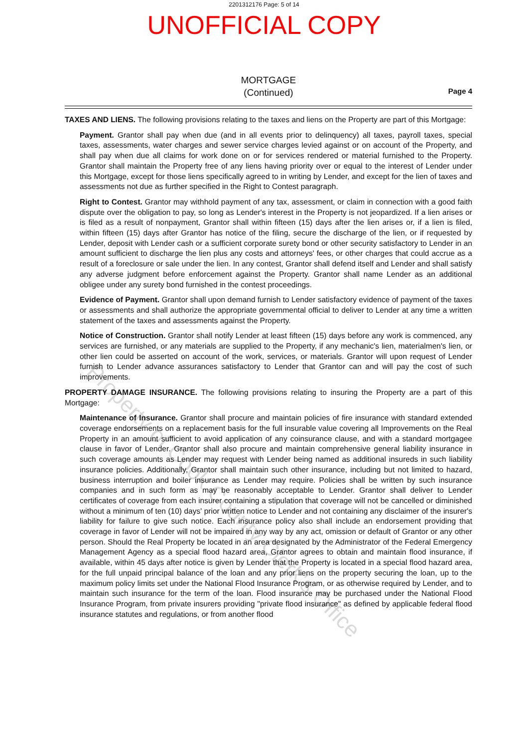2201312176 Page: 5 of 14
UNOFFICIAL COPY
MORTGAGE
(Continued)
Page 4
TAXES AND LIENS. The following provisions relating to the taxes and liens on the Property are part of this Mortgage:
Payment. Grantor shall pay when due (and in all events prior to delinquency) all taxes, payroll taxes, special taxes, assessments, water charges and sewer service charges levied against or on account of the Property, and shall pay when due all claims for work done on or for services rendered or material furnished to the Property. Grantor shall maintain the Property free of any liens having priority over or equal to the interest of Lender under this Mortgage, except for those liens specifically agreed to in writing by Lender, and except for the lien of taxes and assessments not due as further specified in the Right to Contest paragraph.
Right to Contest. Grantor may withhold payment of any tax, assessment, or claim in connection with a good faith dispute over the obligation to pay, so long as Lender's interest in the Property is not jeopardized. If a lien arises or is filed as a result of nonpayment, Grantor shall within fifteen (15) days after the lien arises or, if a lien is filed, within fifteen (15) days after Grantor has notice of the filing, secure the discharge of the lien, or if requested by Lender, deposit with Lender cash or a sufficient corporate surety bond or other security satisfactory to Lender in an amount sufficient to discharge the lien plus any costs and attorneys' fees, or other charges that could accrue as a result of a foreclosure or sale under the lien. In any contest, Grantor shall defend itself and Lender and shall satisfy any adverse judgment before enforcement against the Property. Grantor shall name Lender as an additional obligee under any surety bond furnished in the contest proceedings.
Evidence of Payment. Grantor shall upon demand furnish to Lender satisfactory evidence of payment of the taxes or assessments and shall authorize the appropriate governmental official to deliver to Lender at any time a written statement of the taxes and assessments against the Property.
Notice of Construction. Grantor shall notify Lender at least fifteen (15) days before any work is commenced, any services are furnished, or any materials are supplied to the Property, if any mechanic's lien, materialmen's lien, or other lien could be asserted on account of the work, services, or materials. Grantor will upon request of Lender furnish to Lender advance assurances satisfactory to Lender that Grantor can and will pay the cost of such improvements.
PROPERTY DAMAGE INSURANCE. The following provisions relating to insuring the Property are a part of this Mortgage:
Maintenance of Insurance. Grantor shall procure and maintain policies of fire insurance with standard extended coverage endorsements on a replacement basis for the full insurable value covering all Improvements on the Real Property in an amount sufficient to avoid application of any coinsurance clause, and with a standard mortgagee clause in favor of Lender. Grantor shall also procure and maintain comprehensive general liability insurance in such coverage amounts as Lender may request with Lender being named as additional insureds in such liability insurance policies. Additionally, Grantor shall maintain such other insurance, including but not limited to hazard, business interruption and boiler insurance as Lender may require. Policies shall be written by such insurance companies and in such form as may be reasonably acceptable to Lender. Grantor shall deliver to Lender certificates of coverage from each insurer containing a stipulation that coverage will not be cancelled or diminished without a minimum of ten (10) days' prior written notice to Lender and not containing any disclaimer of the insurer's liability for failure to give such notice. Each insurance policy also shall include an endorsement providing that coverage in favor of Lender will not be impaired in any way by any act, omission or default of Grantor or any other person. Should the Real Property be located in an area designated by the Administrator of the Federal Emergency Management Agency as a special flood hazard area, Grantor agrees to obtain and maintain flood insurance, if available, within 45 days after notice is given by Lender that the Property is located in a special flood hazard area, for the full unpaid principal balance of the loan and any prior liens on the property securing the loan, up to the maximum policy limits set under the National Flood Insurance Program, or as otherwise required by Lender, and to maintain such insurance for the term of the loan. Flood insurance may be purchased under the National Flood Insurance Program, from private insurers providing "private flood insurance" as defined by applicable federal flood insurance statutes and regulations, or from another flood
Property of Cook County Clerk's Office